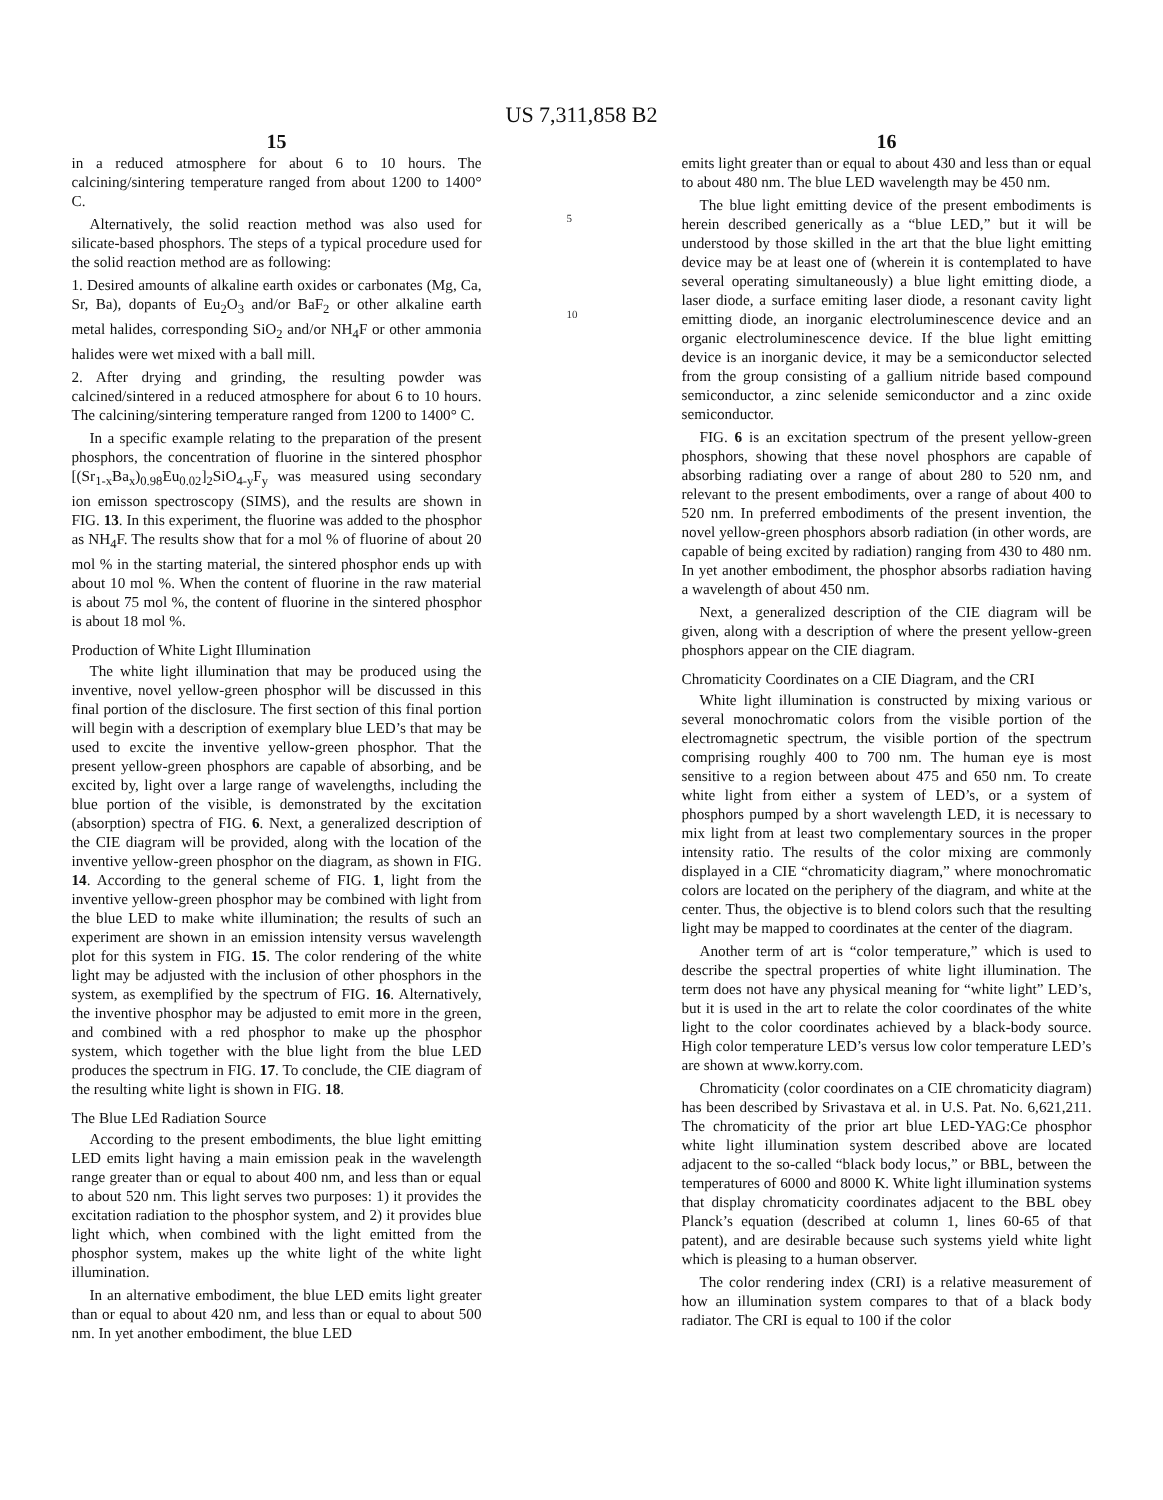US 7,311,858 B2
15
in a reduced atmosphere for about 6 to 10 hours. The calcining/sintering temperature ranged from about 1200 to 1400° C.
Alternatively, the solid reaction method was also used for silicate-based phosphors. The steps of a typical procedure used for the solid reaction method are as following:
1. Desired amounts of alkaline earth oxides or carbonates (Mg, Ca, Sr, Ba), dopants of Eu<sub>2</sub>O<sub>3</sub> and/or BaF<sub>2</sub> or other alkaline earth metal halides, corresponding SiO<sub>2</sub> and/or NH<sub>4</sub>F or other ammonia halides were wet mixed with a ball mill.
2. After drying and grinding, the resulting powder was calcined/sintered in a reduced atmosphere for about 6 to 10 hours. The calcining/sintering temperature ranged from 1200 to 1400° C.
In a specific example relating to the preparation of the present phosphors, the concentration of fluorine in the sintered phosphor [(Sr<sub>1-x</sub>Ba<sub>x</sub>)<sub>0.98</sub>Eu<sub>0.02</sub>]<sub>2</sub>SiO<sub>4-y</sub>F<sub>y</sub> was measured using secondary ion emisson spectroscopy (SIMS), and the results are shown in FIG. 13. In this experiment, the fluorine was added to the phosphor as NH<sub>4</sub>F. The results show that for a mol % of fluorine of about 20 mol % in the starting material, the sintered phosphor ends up with about 10 mol %. When the content of fluorine in the raw material is about 75 mol %, the content of fluorine in the sintered phosphor is about 18 mol %.
Production of White Light Illumination
The white light illumination that may be produced using the inventive, novel yellow-green phosphor will be discussed in this final portion of the disclosure. The first section of this final portion will begin with a description of exemplary blue LED’s that may be used to excite the inventive yellow-green phosphor. That the present yellow-green phosphors are capable of absorbing, and be excited by, light over a large range of wavelengths, including the blue portion of the visible, is demonstrated by the excitation (absorption) spectra of FIG. 6. Next, a generalized description of the CIE diagram will be provided, along with the location of the inventive yellow-green phosphor on the diagram, as shown in FIG. 14. According to the general scheme of FIG. 1, light from the inventive yellow-green phosphor may be combined with light from the blue LED to make white illumination; the results of such an experiment are shown in an emission intensity versus wavelength plot for this system in FIG. 15. The color rendering of the white light may be adjusted with the inclusion of other phosphors in the system, as exemplified by the spectrum of FIG. 16. Alternatively, the inventive phosphor may be adjusted to emit more in the green, and combined with a red phosphor to make up the phosphor system, which together with the blue light from the blue LED produces the spectrum in FIG. 17. To conclude, the CIE diagram of the resulting white light is shown in FIG. 18.
The Blue LEd Radiation Source
According to the present embodiments, the blue light emitting LED emits light having a main emission peak in the wavelength range greater than or equal to about 400 nm, and less than or equal to about 520 nm. This light serves two purposes: 1) it provides the excitation radiation to the phosphor system, and 2) it provides blue light which, when combined with the light emitted from the phosphor system, makes up the white light of the white light illumination.
In an alternative embodiment, the blue LED emits light greater than or equal to about 420 nm, and less than or equal to about 500 nm. In yet another embodiment, the blue LED
5
10
16
emits light greater than or equal to about 430 and less than or equal to about 480 nm. The blue LED wavelength may be 450 nm.
The blue light emitting device of the present embodiments is herein described generically as a “blue LED,” but it will be understood by those skilled in the art that the blue light emitting device may be at least one of (wherein it is contemplated to have several operating simultaneously) a blue light emitting diode, a laser diode, a surface emiting laser diode, a resonant cavity light emitting diode, an inorganic electroluminescence device and an organic electroluminescence device. If the blue light emitting device is an inorganic device, it may be a semiconductor selected from the group consisting of a gallium nitride based compound semiconductor, a zinc selenide semiconductor and a zinc oxide semiconductor.
FIG. 6 is an excitation spectrum of the present yellow-green phosphors, showing that these novel phosphors are capable of absorbing radiating over a range of about 280 to 520 nm, and relevant to the present embodiments, over a range of about 400 to 520 nm. In preferred embodiments of the present invention, the novel yellow-green phosphors absorb radiation (in other words, are capable of being excited by radiation) ranging from 430 to 480 nm. In yet another embodiment, the phosphor absorbs radiation having a wavelength of about 450 nm.
Next, a generalized description of the CIE diagram will be given, along with a description of where the present yellow-green phosphors appear on the CIE diagram.
Chromaticity Coordinates on a CIE Diagram, and the CRI
White light illumination is constructed by mixing various or several monochromatic colors from the visible portion of the electromagnetic spectrum, the visible portion of the spectrum comprising roughly 400 to 700 nm. The human eye is most sensitive to a region between about 475 and 650 nm. To create white light from either a system of LED’s, or a system of phosphors pumped by a short wavelength LED, it is necessary to mix light from at least two complementary sources in the proper intensity ratio. The results of the color mixing are commonly displayed in a CIE “chromaticity diagram,” where monochromatic colors are located on the periphery of the diagram, and white at the center. Thus, the objective is to blend colors such that the resulting light may be mapped to coordinates at the center of the diagram.
Another term of art is “color temperature,” which is used to describe the spectral properties of white light illumination. The term does not have any physical meaning for “white light” LED’s, but it is used in the art to relate the color coordinates of the white light to the color coordinates achieved by a black-body source. High color temperature LED’s versus low color temperature LED’s are shown at www.korry.com.
Chromaticity (color coordinates on a CIE chromaticity diagram) has been described by Srivastava et al. in U.S. Pat. No. 6,621,211. The chromaticity of the prior art blue LED-YAG:Ce phosphor white light illumination system described above are located adjacent to the so-called “black body locus,” or BBL, between the temperatures of 6000 and 8000 K. White light illumination systems that display chromaticity coordinates adjacent to the BBL obey Planck’s equation (described at column 1, lines 60-65 of that patent), and are desirable because such systems yield white light which is pleasing to a human observer.
The color rendering index (CRI) is a relative measurement of how an illumination system compares to that of a black body radiator. The CRI is equal to 100 if the color